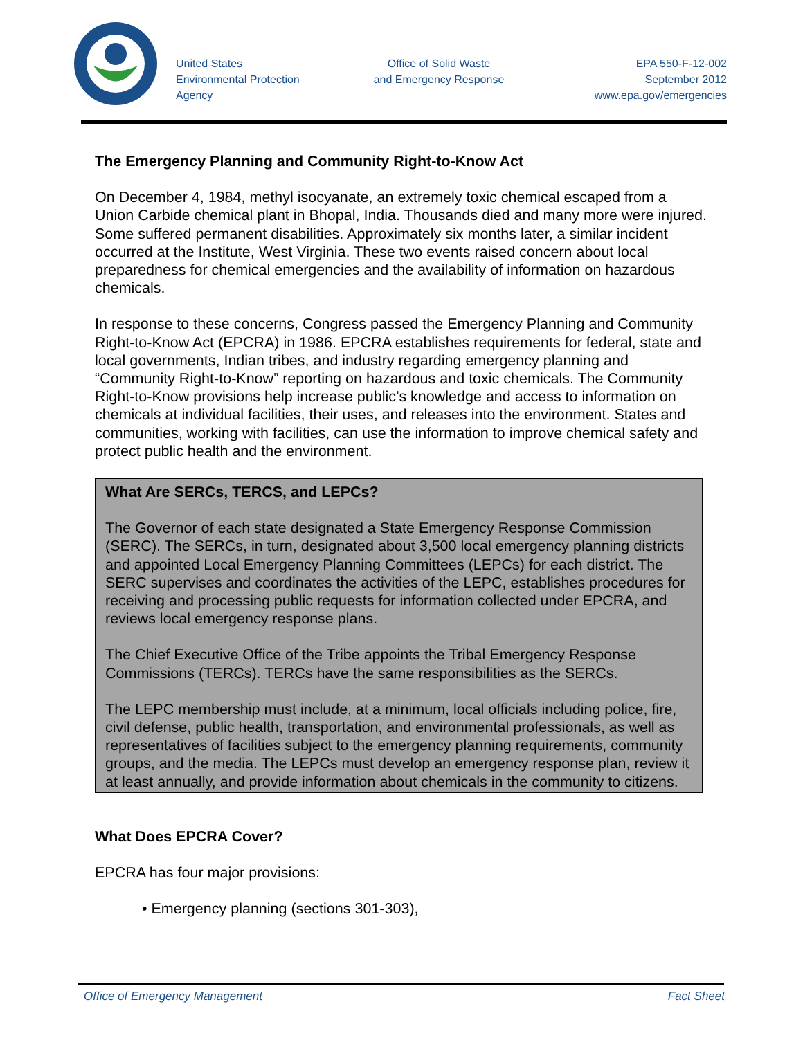United States
Environmental Protection
Agency
Office of Solid Waste
and Emergency Response
EPA 550-F-12-002
September 2012
www.epa.gov/emergencies
The Emergency Planning and Community Right-to-Know Act
On December 4, 1984, methyl isocyanate, an extremely toxic chemical escaped from a Union Carbide chemical plant in Bhopal, India. Thousands died and many more were injured. Some suffered permanent disabilities. Approximately six months later, a similar incident occurred at the Institute, West Virginia. These two events raised concern about local preparedness for chemical emergencies and the availability of information on hazardous chemicals.
In response to these concerns, Congress passed the Emergency Planning and Community Right-to-Know Act (EPCRA) in 1986. EPCRA establishes requirements for federal, state and local governments, Indian tribes, and industry regarding emergency planning and “Community Right-to-Know” reporting on hazardous and toxic chemicals. The Community Right-to-Know provisions help increase public’s knowledge and access to information on chemicals at individual facilities, their uses, and releases into the environment. States and communities, working with facilities, can use the information to improve chemical safety and protect public health and the environment.
What Are SERCs, TERCS, and LEPCs?
The Governor of each state designated a State Emergency Response Commission (SERC). The SERCs, in turn, designated about 3,500 local emergency planning districts and appointed Local Emergency Planning Committees (LEPCs) for each district. The SERC supervises and coordinates the activities of the LEPC, establishes procedures for receiving and processing public requests for information collected under EPCRA, and reviews local emergency response plans.
The Chief Executive Office of the Tribe appoints the Tribal Emergency Response Commissions (TERCs). TERCs have the same responsibilities as the SERCs.
The LEPC membership must include, at a minimum, local officials including police, fire, civil defense, public health, transportation, and environmental professionals, as well as representatives of facilities subject to the emergency planning requirements, community groups, and the media. The LEPCs must develop an emergency response plan, review it at least annually, and provide information about chemicals in the community to citizens.
What Does EPCRA Cover?
EPCRA has four major provisions:
• Emergency planning (sections 301-303),
Office of Emergency Management Fact Sheet